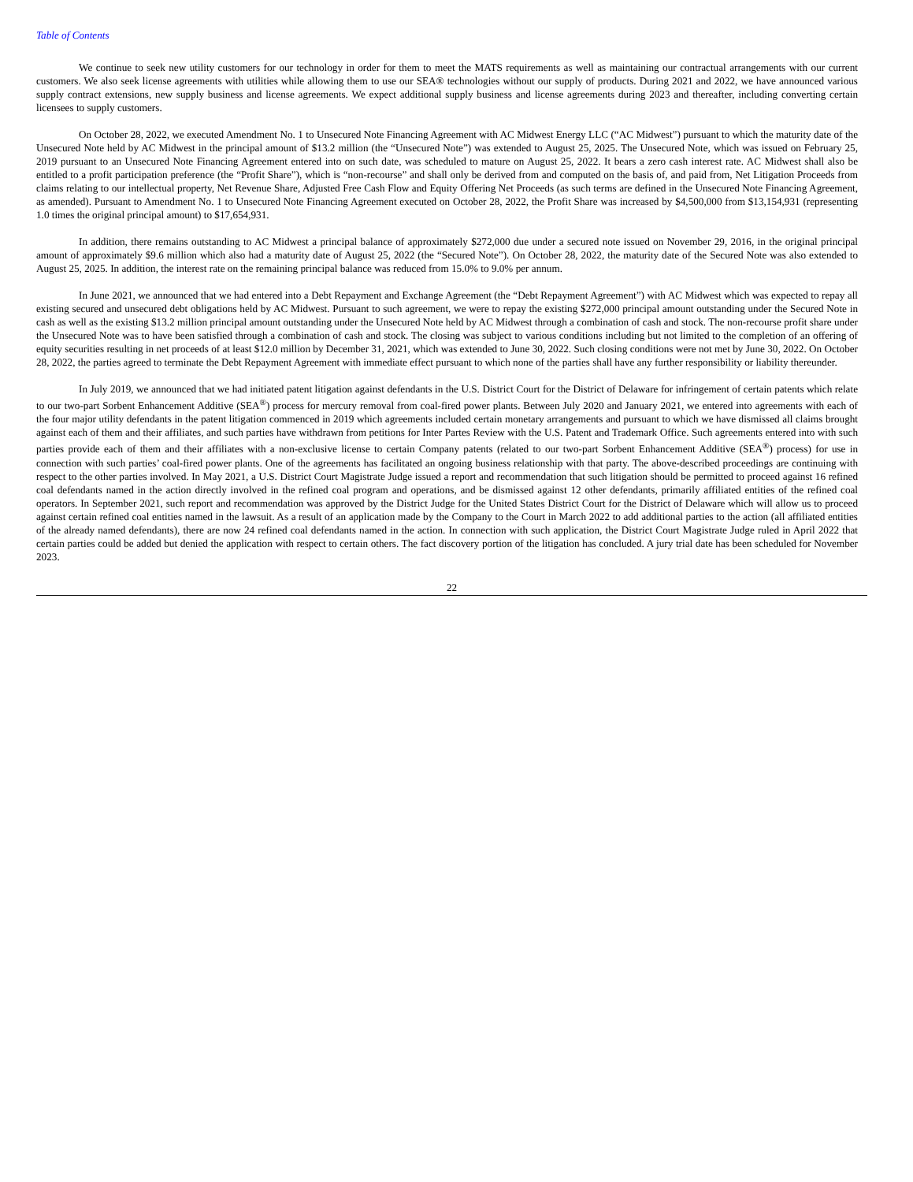Table of Contents
We continue to seek new utility customers for our technology in order for them to meet the MATS requirements as well as maintaining our contractual arrangements with our current customers. We also seek license agreements with utilities while allowing them to use our SEA® technologies without our supply of products. During 2021 and 2022, we have announced various supply contract extensions, new supply business and license agreements. We expect additional supply business and license agreements during 2023 and thereafter, including converting certain licensees to supply customers.
On October 28, 2022, we executed Amendment No. 1 to Unsecured Note Financing Agreement with AC Midwest Energy LLC (“AC Midwest”) pursuant to which the maturity date of the Unsecured Note held by AC Midwest in the principal amount of $13.2 million (the “Unsecured Note”) was extended to August 25, 2025. The Unsecured Note, which was issued on February 25, 2019 pursuant to an Unsecured Note Financing Agreement entered into on such date, was scheduled to mature on August 25, 2022. It bears a zero cash interest rate. AC Midwest shall also be entitled to a profit participation preference (the “Profit Share”), which is “non-recourse” and shall only be derived from and computed on the basis of, and paid from, Net Litigation Proceeds from claims relating to our intellectual property, Net Revenue Share, Adjusted Free Cash Flow and Equity Offering Net Proceeds (as such terms are defined in the Unsecured Note Financing Agreement, as amended). Pursuant to Amendment No. 1 to Unsecured Note Financing Agreement executed on October 28, 2022, the Profit Share was increased by $4,500,000 from $13,154,931 (representing 1.0 times the original principal amount) to $17,654,931.
In addition, there remains outstanding to AC Midwest a principal balance of approximately $272,000 due under a secured note issued on November 29, 2016, in the original principal amount of approximately $9.6 million which also had a maturity date of August 25, 2022 (the “Secured Note”). On October 28, 2022, the maturity date of the Secured Note was also extended to August 25, 2025. In addition, the interest rate on the remaining principal balance was reduced from 15.0% to 9.0% per annum.
In June 2021, we announced that we had entered into a Debt Repayment and Exchange Agreement (the “Debt Repayment Agreement”) with AC Midwest which was expected to repay all existing secured and unsecured debt obligations held by AC Midwest. Pursuant to such agreement, we were to repay the existing $272,000 principal amount outstanding under the Secured Note in cash as well as the existing $13.2 million principal amount outstanding under the Unsecured Note held by AC Midwest through a combination of cash and stock. The non-recourse profit share under the Unsecured Note was to have been satisfied through a combination of cash and stock. The closing was subject to various conditions including but not limited to the completion of an offering of equity securities resulting in net proceeds of at least $12.0 million by December 31, 2021, which was extended to June 30, 2022. Such closing conditions were not met by June 30, 2022. On October 28, 2022, the parties agreed to terminate the Debt Repayment Agreement with immediate effect pursuant to which none of the parties shall have any further responsibility or liability thereunder.
In July 2019, we announced that we had initiated patent litigation against defendants in the U.S. District Court for the District of Delaware for infringement of certain patents which relate to our two-part Sorbent Enhancement Additive (SEA<sup>®</sup>) process for mercury removal from coal-fired power plants. Between July 2020 and January 2021, we entered into agreements with each of the four major utility defendants in the patent litigation commenced in 2019 which agreements included certain monetary arrangements and pursuant to which we have dismissed all claims brought against each of them and their affiliates, and such parties have withdrawn from petitions for Inter Partes Review with the U.S. Patent and Trademark Office. Such agreements entered into with such parties provide each of them and their affiliates with a non-exclusive license to certain Company patents (related to our two-part Sorbent Enhancement Additive (SEA<sup>®</sup>) process) for use in connection with such parties’ coal-fired power plants. One of the agreements has facilitated an ongoing business relationship with that party. The above-described proceedings are continuing with respect to the other parties involved. In May 2021, a U.S. District Court Magistrate Judge issued a report and recommendation that such litigation should be permitted to proceed against 16 refined coal defendants named in the action directly involved in the refined coal program and operations, and be dismissed against 12 other defendants, primarily affiliated entities of the refined coal operators. In September 2021, such report and recommendation was approved by the District Judge for the United States District Court for the District of Delaware which will allow us to proceed against certain refined coal entities named in the lawsuit. As a result of an application made by the Company to the Court in March 2022 to add additional parties to the action (all affiliated entities of the already named defendants), there are now 24 refined coal defendants named in the action. In connection with such application, the District Court Magistrate Judge ruled in April 2022 that certain parties could be added but denied the application with respect to certain others. The fact discovery portion of the litigation has concluded. A jury trial date has been scheduled for November 2023.
22